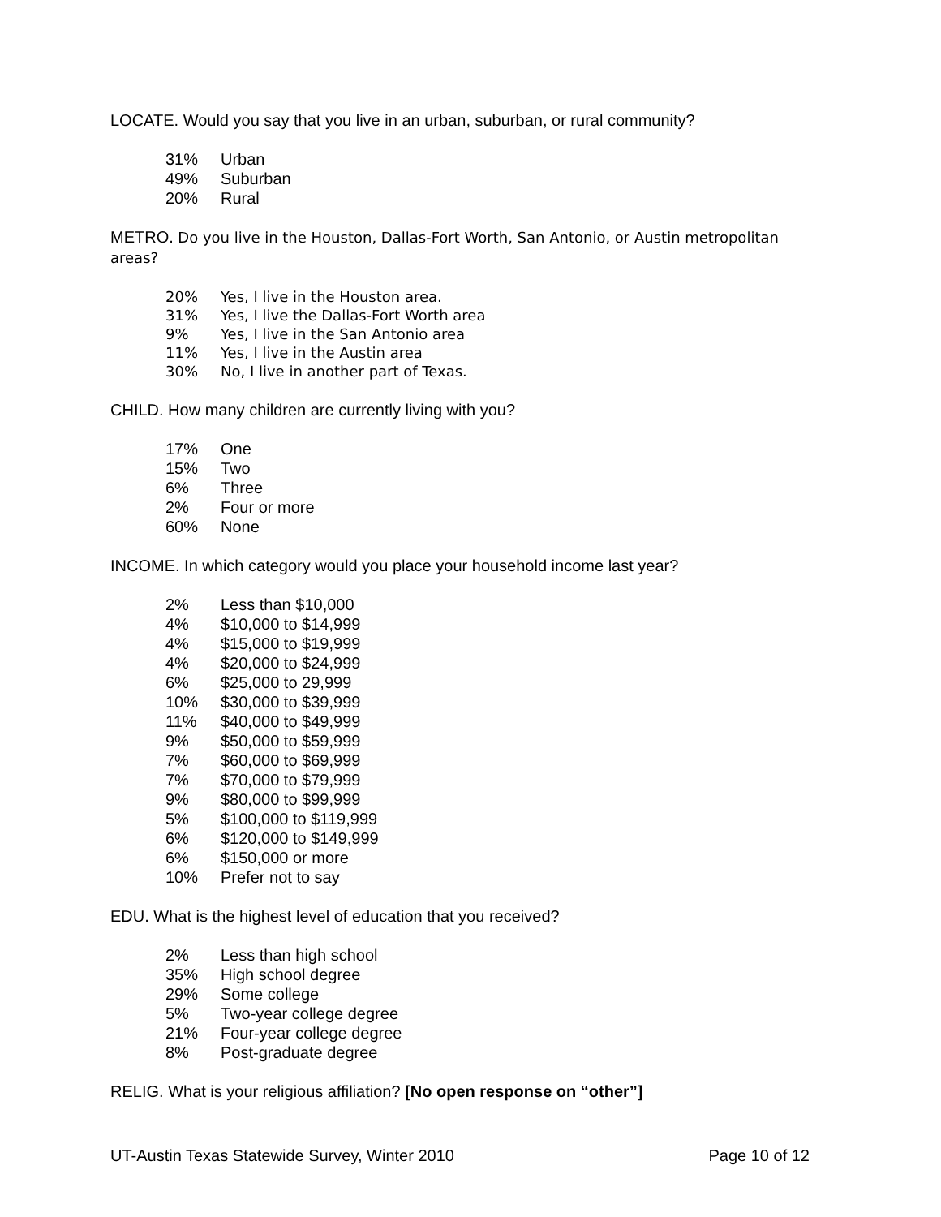LOCATE. Would you say that you live in an urban, suburban, or rural community?
| 31% | Urban |
| 49% | Suburban |
| 20% | Rural |
METRO. Do you live in the Houston, Dallas-Fort Worth, San Antonio, or Austin metropolitan areas?
| 20% | Yes, I live in the Houston area. |
| 31% | Yes, I live the Dallas-Fort Worth area |
| 9% | Yes, I live in the San Antonio area |
| 11% | Yes, I live in the Austin area |
| 30% | No, I live in another part of Texas. |
CHILD. How many children are currently living with you?
| 17% | One |
| 15% | Two |
| 6% | Three |
| 2% | Four or more |
| 60% | None |
INCOME. In which category would you place your household income last year?
| 2% | Less than $10,000 |
| 4% | $10,000 to $14,999 |
| 4% | $15,000 to $19,999 |
| 4% | $20,000 to $24,999 |
| 6% | $25,000 to 29,999 |
| 10% | $30,000 to $39,999 |
| 11% | $40,000 to $49,999 |
| 9% | $50,000 to $59,999 |
| 7% | $60,000 to $69,999 |
| 7% | $70,000 to $79,999 |
| 9% | $80,000 to $99,999 |
| 5% | $100,000 to $119,999 |
| 6% | $120,000 to $149,999 |
| 6% | $150,000 or more |
| 10% | Prefer not to say |
EDU. What is the highest level of education that you received?
| 2% | Less than high school |
| 35% | High school degree |
| 29% | Some college |
| 5% | Two-year college degree |
| 21% | Four-year college degree |
| 8% | Post-graduate degree |
RELIG. What is your religious affiliation? [No open response on “other”]
UT-Austin Texas Statewide Survey, Winter 2010 Page 10 of 12